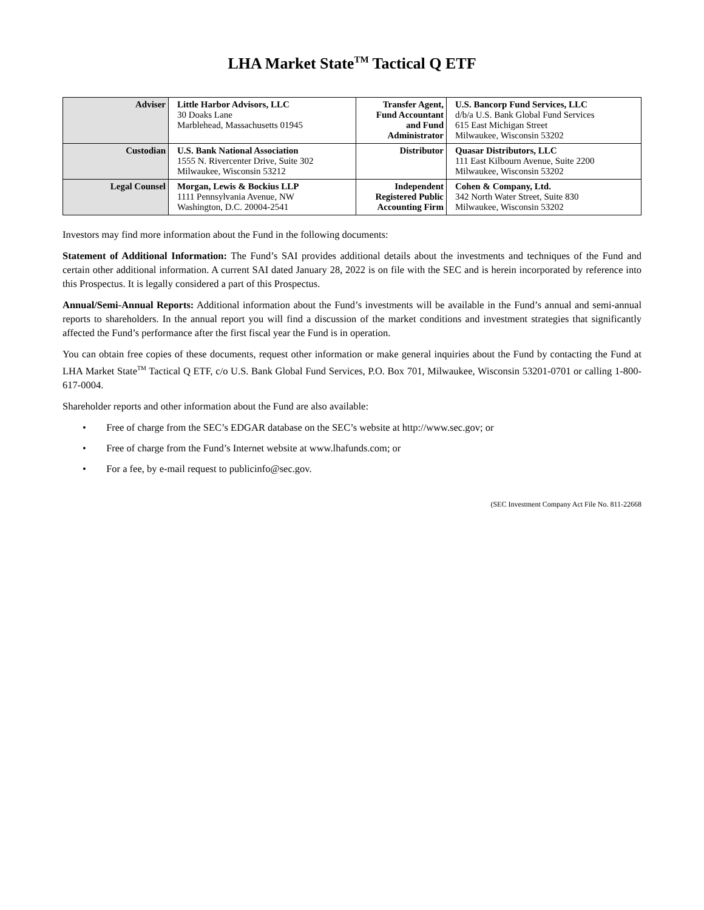LHA Market State<sup>TM</sup> Tactical Q ETF
| Adviser | Little Harbor Advisors, LLC 30 Doaks Lane Marblehead, Massachusetts 01945 | Transfer Agent, Fund Accountant and Fund Administrator | U.S. Bancorp Fund Services, LLC d/b/a U.S. Bank Global Fund Services 615 East Michigan Street Milwaukee, Wisconsin 53202 |
| Custodian | U.S. Bank National Association 1555 N. Rivercenter Drive, Suite 302 Milwaukee, Wisconsin 53212 | Distributor | Quasar Distributors, LLC 111 East Kilbourn Avenue, Suite 2200 Milwaukee, Wisconsin 53202 |
| Legal Counsel | Morgan, Lewis & Bockius LLP 1111 Pennsylvania Avenue, NW Washington, D.C. 20004-2541 | Independent Registered Public Accounting Firm | Cohen & Company, Ltd. 342 North Water Street, Suite 830 Milwaukee, Wisconsin 53202 |
Investors may find more information about the Fund in the following documents:
Statement of Additional Information: The Fund’s SAI provides additional details about the investments and techniques of the Fund and certain other additional information. A current SAI dated January 28, 2022 is on file with the SEC and is herein incorporated by reference into this Prospectus. It is legally considered a part of this Prospectus.
Annual/Semi-Annual Reports: Additional information about the Fund’s investments will be available in the Fund’s annual and semi-annual reports to shareholders. In the annual report you will find a discussion of the market conditions and investment strategies that significantly affected the Fund’s performance after the first fiscal year the Fund is in operation.
You can obtain free copies of these documents, request other information or make general inquiries about the Fund by contacting the Fund at LHA Market State<sup>TM</sup> Tactical Q ETF, c/o U.S. Bank Global Fund Services, P.O. Box 701, Milwaukee, Wisconsin 53201-0701 or calling 1-800-617-0004.
Shareholder reports and other information about the Fund are also available:
• Free of charge from the SEC’s EDGAR database on the SEC’s website at http://www.sec.gov; or
• Free of charge from the Fund’s Internet website at www.lhafunds.com; or
• For a fee, by e-mail request to publicinfo@sec.gov.
(SEC Investment Company Act File No. 811-22668